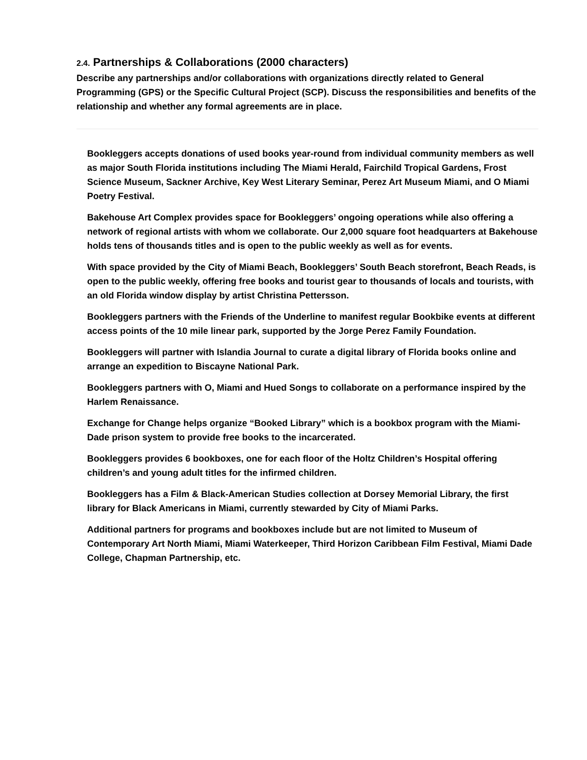2.4. Partnerships & Collaborations (2000 characters)
Describe any partnerships and/or collaborations with organizations directly related to General Programming (GPS) or the Specific Cultural Project (SCP). Discuss the responsibilities and benefits of the relationship and whether any formal agreements are in place.
Bookleggers accepts donations of used books year-round from individual community members as well as major South Florida institutions including The Miami Herald, Fairchild Tropical Gardens, Frost Science Museum, Sackner Archive, Key West Literary Seminar, Perez Art Museum Miami, and O Miami Poetry Festival.
Bakehouse Art Complex provides space for Bookleggers’ ongoing operations while also offering a network of regional artists with whom we collaborate. Our 2,000 square foot headquarters at Bakehouse holds tens of thousands titles and is open to the public weekly as well as for events.
With space provided by the City of Miami Beach, Bookleggers’ South Beach storefront, Beach Reads, is open to the public weekly, offering free books and tourist gear to thousands of locals and tourists, with an old Florida window display by artist Christina Pettersson.
Bookleggers partners with the Friends of the Underline to manifest regular Bookbike events at different access points of the 10 mile linear park, supported by the Jorge Perez Family Foundation.
Bookleggers will partner with Islandia Journal to curate a digital library of Florida books online and arrange an expedition to Biscayne National Park.
Bookleggers partners with O, Miami and Hued Songs to collaborate on a performance inspired by the Harlem Renaissance.
Exchange for Change helps organize “Booked Library” which is a bookbox program with the Miami-Dade prison system to provide free books to the incarcerated.
Bookleggers provides 6 bookboxes, one for each floor of the Holtz Children’s Hospital offering children’s and young adult titles for the infirmed children.
Bookleggers has a Film & Black-American Studies collection at Dorsey Memorial Library, the first library for Black Americans in Miami, currently stewarded by City of Miami Parks.
Additional partners for programs and bookboxes include but are not limited to Museum of Contemporary Art North Miami, Miami Waterkeeper, Third Horizon Caribbean Film Festival, Miami Dade College, Chapman Partnership, etc.